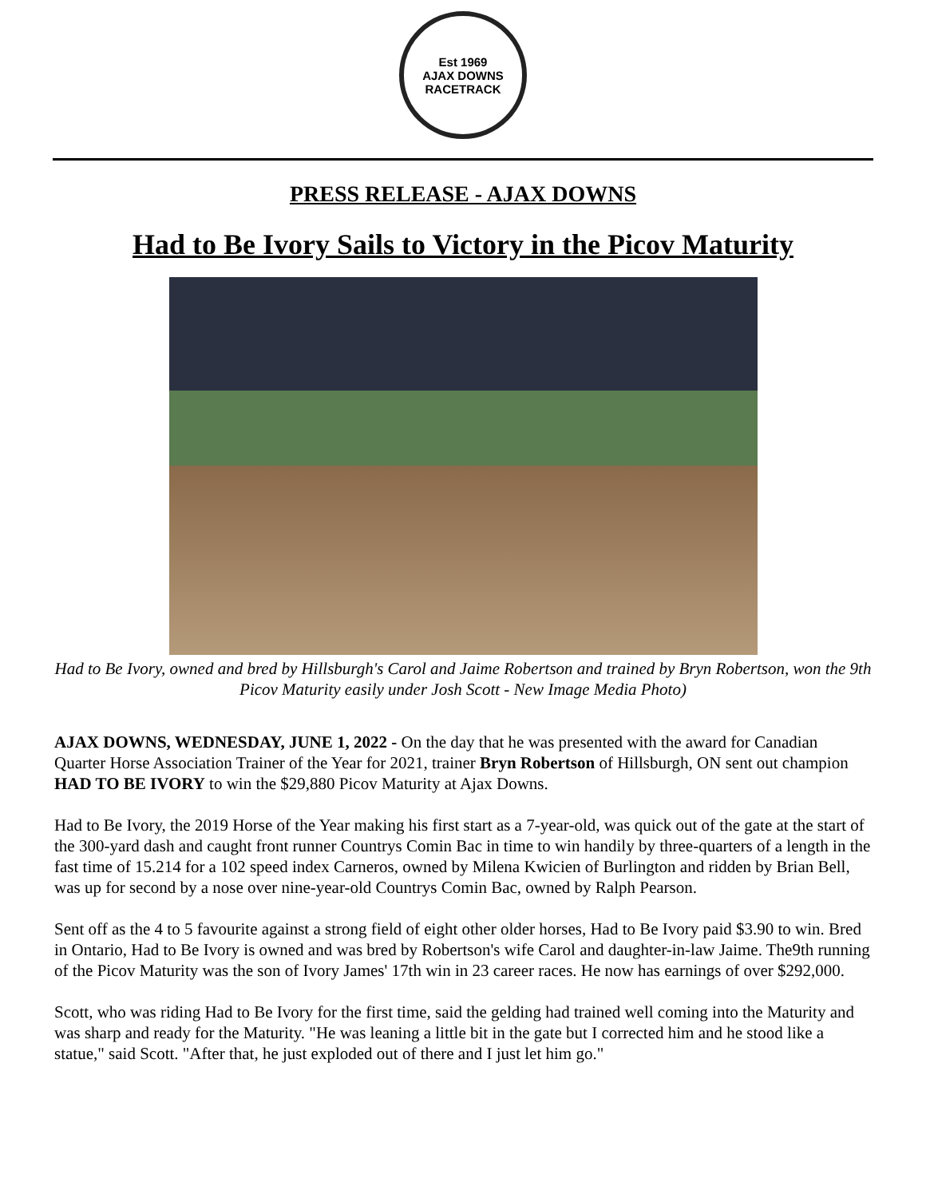Est 1969
AJAX DOWNS
RACETRACK
PRESS RELEASE - AJAX DOWNS
Had to Be Ivory Sails to Victory in the Picov Maturity
Had to Be Ivory, owned and bred by Hillsburgh's Carol and Jaime Robertson and trained by Bryn Robertson, won the 9th Picov Maturity easily under Josh Scott - New Image Media Photo)
AJAX DOWNS, WEDNESDAY, JUNE 1, 2022 - On the day that he was presented with the award for Canadian Quarter Horse Association Trainer of the Year for 2021, trainer Bryn Robertson of Hillsburgh, ON sent out champion HAD TO BE IVORY to win the $29,880 Picov Maturity at Ajax Downs.
Had to Be Ivory, the 2019 Horse of the Year making his first start as a 7-year-old, was quick out of the gate at the start of the 300-yard dash and caught front runner Countrys Comin Bac in time to win handily by three-quarters of a length in the fast time of 15.214 for a 102 speed index Carneros, owned by Milena Kwicien of Burlington and ridden by Brian Bell, was up for second by a nose over nine-year-old Countrys Comin Bac, owned by Ralph Pearson.
Sent off as the 4 to 5 favourite against a strong field of eight other older horses, Had to Be Ivory paid $3.90 to win. Bred in Ontario, Had to Be Ivory is owned and was bred by Robertson's wife Carol and daughter-in-law Jaime. The9th running of the Picov Maturity was the son of Ivory James' 17th win in 23 career races. He now has earnings of over $292,000.
Scott, who was riding Had to Be Ivory for the first time, said the gelding had trained well coming into the Maturity and was sharp and ready for the Maturity. "He was leaning a little bit in the gate but I corrected him and he stood like a statue," said Scott. "After that, he just exploded out of there and I just let him go."